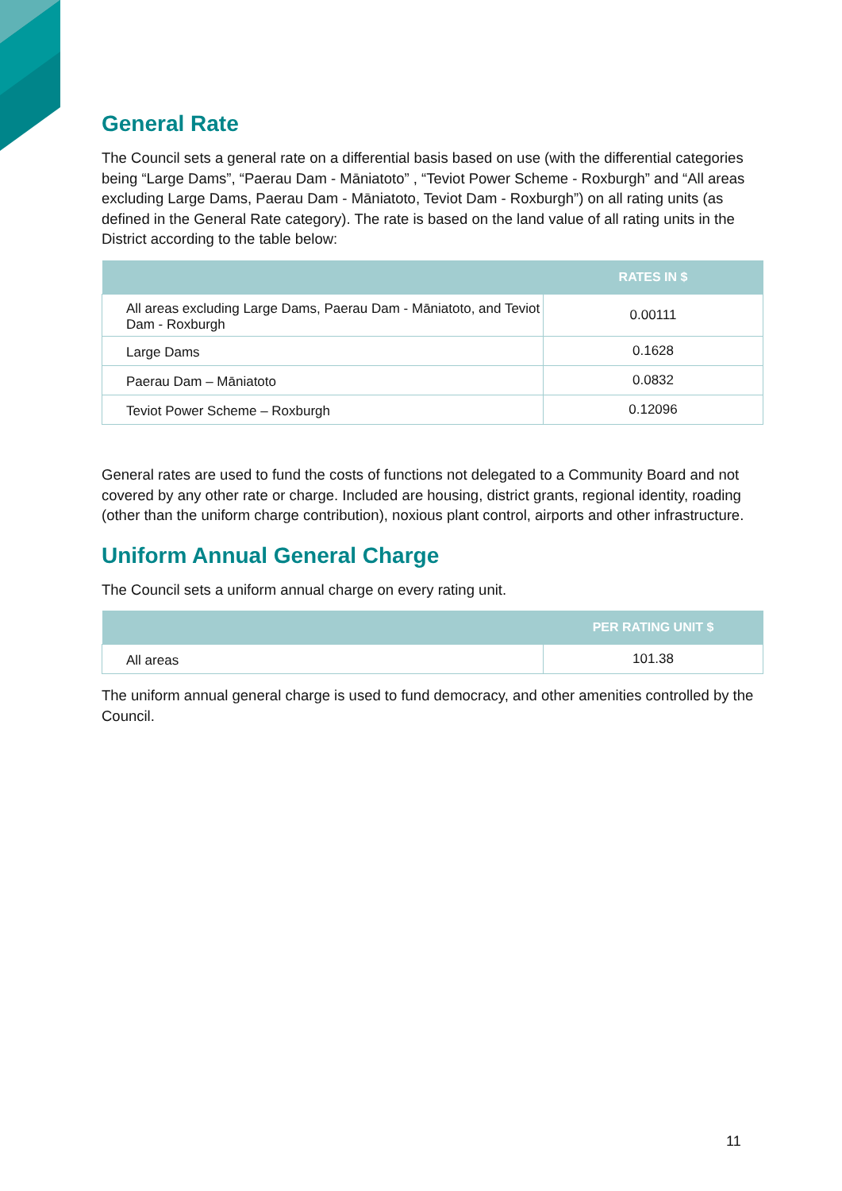General Rate
The Council sets a general rate on a differential basis based on use (with the differential categories being “Large Dams”, “Paerau Dam - Māniatoto” , “Teviot Power Scheme - Roxburgh” and “All areas excluding Large Dams, Paerau Dam - Māniatoto, Teviot Dam - Roxburgh”) on all rating units (as defined in the General Rate category). The rate is based on the land value of all rating units in the District according to the table below:
| | RATES IN $ |
| --- | --- |
| All areas excluding Large Dams, Paerau Dam - Māniatoto, and Teviot Dam - Roxburgh | 0.00111 |
| Large Dams | 0.1628 |
| Paerau Dam – Māniatoto | 0.0832 |
| Teviot Power Scheme – Roxburgh | 0.12096 |
General rates are used to fund the costs of functions not delegated to a Community Board and not covered by any other rate or charge. Included are housing, district grants, regional identity, roading (other than the uniform charge contribution), noxious plant control, airports and other infrastructure.
Uniform Annual General Charge
The Council sets a uniform annual charge on every rating unit.
| | PER RATING UNIT $ |
| --- | --- |
| All areas | 101.38 |
The uniform annual general charge is used to fund democracy, and other amenities controlled by the Council.
11